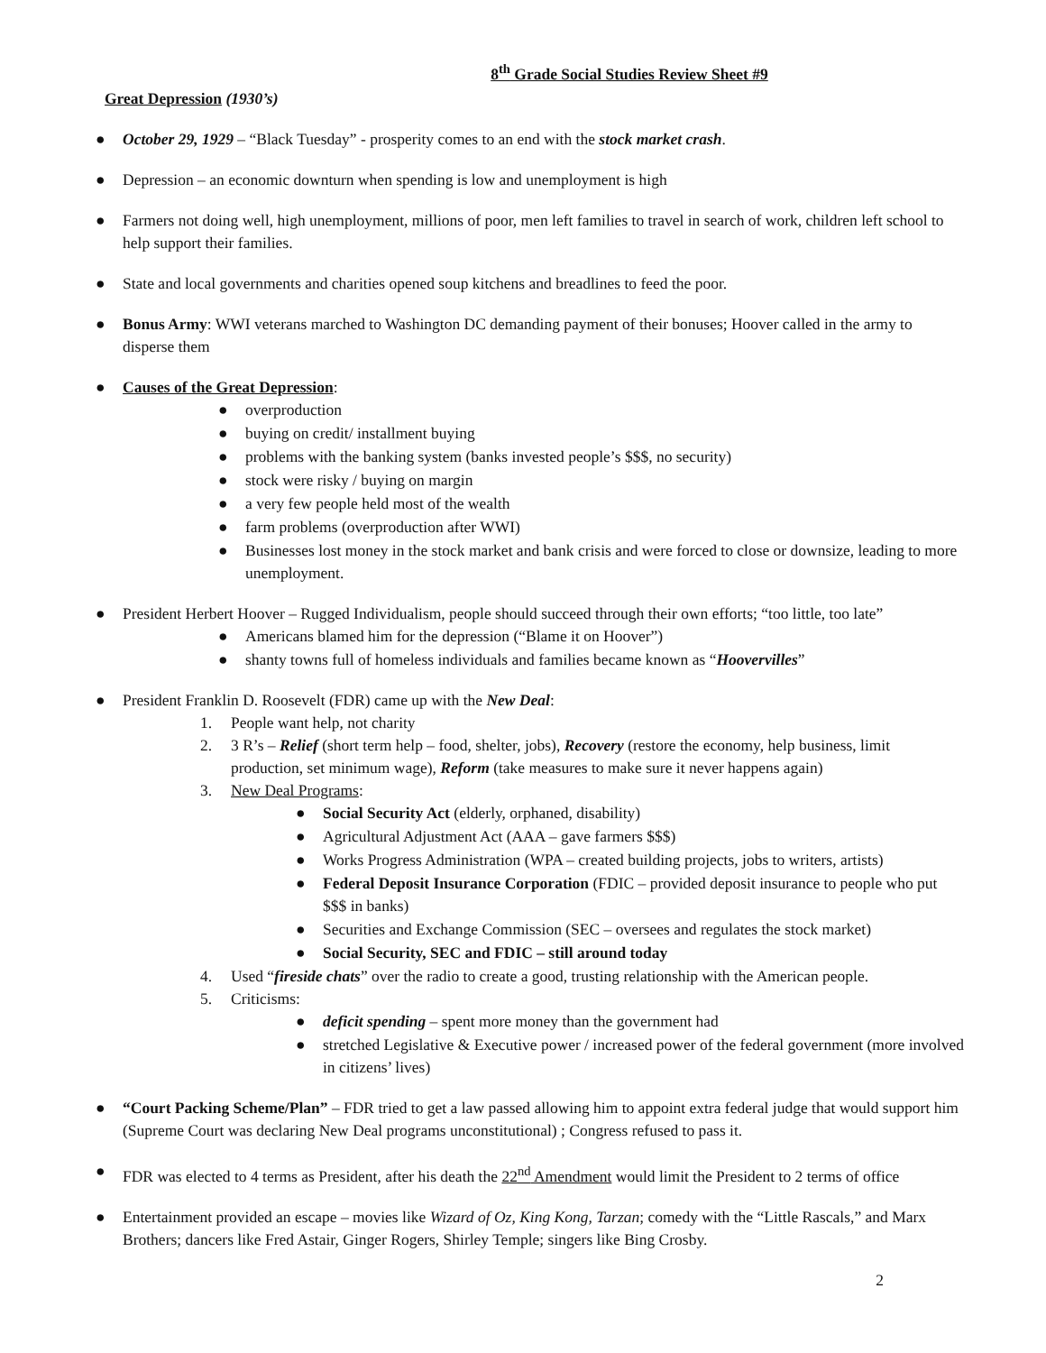8<sup>th</sup> Grade Social Studies Review Sheet #9
Great Depression (1930’s)
● October 29, 1929 – “Black Tuesday” - prosperity comes to an end with the stock market crash.
● Depression – an economic downturn when spending is low and unemployment is high
● Farmers not doing well, high unemployment, millions of poor, men left families to travel in search of work, children left school to help support their families.
● State and local governments and charities opened soup kitchens and breadlines to feed the poor.
● Bonus Army: WWI veterans marched to Washington DC demanding payment of their bonuses; Hoover called in the army to disperse them
● Causes of the Great Depression:
● overproduction
● buying on credit/ installment buying
● problems with the banking system (banks invested people’s $$$, no security)
● stock were risky / buying on margin
● a very few people held most of the wealth
● farm problems (overproduction after WWI)
● Businesses lost money in the stock market and bank crisis and were forced to close or downsize, leading to more unemployment.
● President Herbert Hoover – Rugged Individualism, people should succeed through their own efforts; “too little, too late”
● Americans blamed him for the depression (“Blame it on Hoover”)
● shanty towns full of homeless individuals and families became known as “Hoovervilles”
● President Franklin D. Roosevelt (FDR) came up with the New Deal:
1. People want help, not charity
2. 3 R’s – Relief (short term help – food, shelter, jobs), Recovery (restore the economy, help business, limit production, set minimum wage), Reform (take measures to make sure it never happens again)
3. New Deal Programs:
● Social Security Act (elderly, orphaned, disability)
● Agricultural Adjustment Act (AAA – gave farmers $$$)
● Works Progress Administration (WPA – created building projects, jobs to writers, artists)
● Federal Deposit Insurance Corporation (FDIC – provided deposit insurance to people who put $$$ in banks)
● Securities and Exchange Commission (SEC – oversees and regulates the stock market)
● Social Security, SEC and FDIC – still around today
4. Used “fireside chats” over the radio to create a good, trusting relationship with the American people.
5. Criticisms:
● deficit spending – spent more money than the government had
● stretched Legislative & Executive power / increased power of the federal government (more involved in citizens’ lives)
● “Court Packing Scheme/Plan” – FDR tried to get a law passed allowing him to appoint extra federal judge that would support him (Supreme Court was declaring New Deal programs unconstitutional) ; Congress refused to pass it.
● FDR was elected to 4 terms as President, after his death the 22<sup>nd</sup> Amendment would limit the President to 2 terms of office
● Entertainment provided an escape – movies like Wizard of Oz, King Kong, Tarzan; comedy with the “Little Rascals,” and Marx Brothers; dancers like Fred Astair, Ginger Rogers, Shirley Temple; singers like Bing Crosby.
2